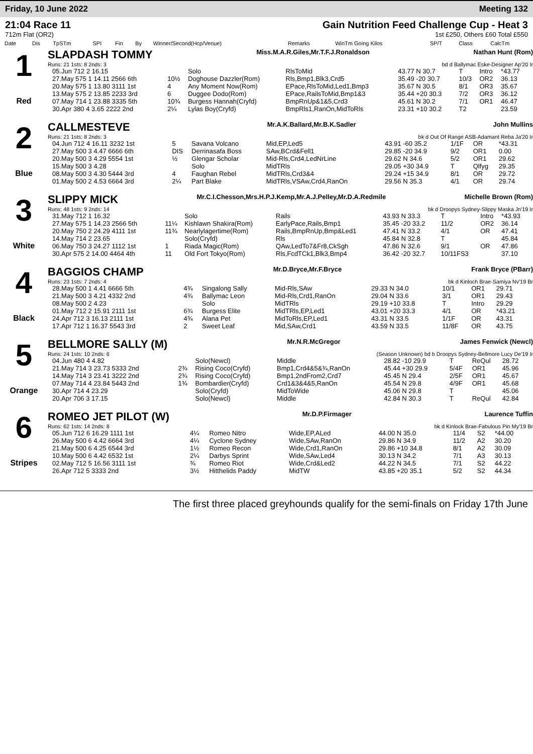Friday, 10 June 2022 Meeting 132
21:04 Race 11
712m Flat (OR2)
Gain Nutrition Feed Challenge Cup - Heat 3
1st £250, Others £60 Total £550
| Date | Dis | TpSTm | SPI | Fin | By | Winner/Second(Hcp/Venue) | Remarks | WinTm Going Kilos | SP/T | Class | CalcTm |
| --- | --- | --- | --- | --- | --- | --- | --- | --- | --- | --- | --- |
1
Red
SLAPDASH TOMMY Miss.M.A.R.Giles,Mr.T.F.J.Ronaldson Nathan Hunt (Rom)
Runs: 21 1sts: 8 2nds: 3 bd d Ballymac Eske-Designer Ap'20 Ir
| 05.Jun 712 2 16.15 | | Solo | RlsToMid | 43.77 N 30.7 | T | Intro | *43.77 |
| 27.May 575 1 14.11 2566 6th | 10½ | Doghouse Dazzler(Rom) | Rls,Bmp1,Blk3,Crd5 | 35.49 -20 30.7 | 10/3 | OR2 | 36.13 |
| 20.May 575 1 13.80 3111 1st | 4 | Any Moment Now(Rom) | EPace,RlsToMid,Led1,Bmp3 | 35.67 N 30.5 | 8/1 | OR3 | 35.67 |
| 13.May 575 2 13.85 2233 3rd | 6 | Duggee Dodo(Rom) | EPace,RailsToMid,Bmp1&3 | 35.44 +20 30.3 | 7/2 | OR3 | 36.12 |
| 07.May 714 1 23.88 3335 5th | 10¾ | Burgess Hannah(Cryfd) | BmpRnUp&1&5,Crd3 | 45.61 N 30.2 | 7/1 | OR1 | 46.47 |
| 30.Apr 380 4 3.65 2222 2nd | 2¼ | Lylas Boy(Cryfd) | BmpRls1,RanOn,MidToRls | 23.31 +10 30.2 | T2 | | 23.59 |
2
Blue
CALLMESTEVE Mr.A.K.Ballard,Mr.B.K.Sadler John Mullins
Runs: 21 1sts: 8 2nds: 3 bk d Out Of Range ASB-Adamant Reba Ja'20 Ir
| 04.Jun 712 4 16.11 3232 1st | 5 | Savana Volcano | Mid,EP,Led5 | 43.91 -60 35.2 | 1/1F | OR | *43.31 |
| 27.May 500 3 4.47 6666 6th | DIS | Derrinasafa Boss | SAw,BCrd&Fell1 | 29.85 -20 34.9 | 9/2 | OR1 | 0.00 |
| 20.May 500 3 4.29 5554 1st | ½ | Glengar Scholar | Mid-Rls,Crd4,LedNrLine | 29.62 N 34.6 | 5/2 | OR1 | 29.62 |
| 15.May 500 3 4.28 | | Solo | MidTRls | 29.05 +30 34.9 | T | Qlfyg | 29.35 |
| 08.May 500 3 4.30 5444 3rd | 4 | Faughan Rebel | MidTRls,Crd3&4 | 29.24 +15 34.9 | 8/1 | OR | 29.72 |
| 01.May 500 2 4.53 6664 3rd | 2¼ | Part Blake | MidTRls,VSAw,Crd4,RanOn | 29.56 N 35.3 | 4/1 | OR | 29.74 |
3
White
SLIPPY MICK Mr.C.I.Chesson,Mrs.H.P.J.Kemp,Mr.A.J.Pelley,Mr.D.A.Redmile Michelle Brown (Rom)
Runs: 48 1sts: 9 2nds: 14 bk d Droopys Sydney-Slippy Maska Jn'19 Ir
| 31.May 712 1 16.32 | | Solo | Rails | 43.93 N 33.3 | T | Intro | *43.93 |
| 27.May 575 1 14.23 2566 5th | 11¼ | Kishlawn Shakira(Rom) | EarlyPace,Rails,Bmp1 | 35.45 -20 33.2 | 11/2 | OR2 | 36.14 |
| 20.May 750 2 24.29 4111 1st | 11¾ | Nearlylagertime(Rom) | Rails,BmpRnUp,Bmp&Led1 | 47.41 N 33.2 | 4/1 | OR | 47.41 |
| 14.May 714 2 23.65 | | Solo(Cryfd) | Rls | 45.84 N 32.8 | T | | 45.84 |
| 06.May 750 3 24.27 1112 1st | 1 | Riada Magic(Rom) | QAw,LedTo7&Fr8,CkSgh | 47.86 N 32.6 | 9/1 | OR | 47.86 |
| 30.Apr 575 2 14.00 4464 4th | 11 | Old Fort Tokyo(Rom) | Rls,FcdTCk1,Blk3,Bmp4 | 36.42 -20 32.7 | 10/11FS3 | | 37.10 |
4
Black
BAGGIOS CHAMP Mr.D.Bryce,Mr.F.Bryce Frank Bryce (PBarr)
Runs: 23 1sts: 7 2nds: 4 bk d Kinloch Brae-Samiya Nv'19 Br
| 28.May 500 1 4.41 6666 5th | 4¾ | Singalong Sally | Mid-Rls,SAw | 29.33 N 34.0 | 10/1 | OR1 | 29.71 |
| 21.May 500 3 4.21 4332 2nd | 4¾ | Ballymac Leon | Mid-Rls,Crd1,RanOn | 29.04 N 33.6 | 3/1 | OR1 | 29.43 |
| 08.May 500 2 4.23 | | Solo | MidTRls | 29.19 +10 33.8 | T | Intro | 29.29 |
| 01.May 712 2 15.91 2111 1st | 6¾ | Burgess Elite | MidTRls,EP,Led1 | 43.01 +20 33.3 | 4/1 | OR | *43.21 |
| 24.Apr 712 3 16.13 2111 1st | 4¾ | Alana Pet | MidToRls,EP,Led1 | 43.31 N 33.5 | 1/1F | OR | 43.31 |
| 17.Apr 712 1 16.37 5543 3rd | 2 | Sweet Leaf | Mid,SAw,Crd1 | 43.59 N 33.5 | 11/8F | OR | 43.75 |
5
Orange
BELLMORE SALLY (M) Mr.N.R.McGregor James Fenwick (Newcl)
Runs: 24 1sts: 10 2nds: 6 (Season Unknown) bd b Droopys Sydney-Bellmore Lucy De'19 Ir
| 04.Jun 480 4 4.82 | | Solo(Newcl) | Middle | 28.82 -10 29.9 | T | ReQul | 28.72 |
| 21.May 714 3 23.73 5333 2nd | 2¾ | Rising Coco(Cryfd) | Bmp1,Crd4&5&¾,RanOn | 45.44 +30 29.9 | 5/4F | OR1 | 45.96 |
| 14.May 714 3 23.41 3222 2nd | 2¾ | Rising Coco(Cryfd) | Bmp1,2ndFrom2,Crd7 | 45.45 N 29.4 | 2/5F | OR1 | 45.67 |
| 07.May 714 4 23.84 5443 2nd | 1¾ | Bombardier(Cryfd) | Crd1&3&4&5,RanOn | 45.54 N 29.8 | 4/9F | OR1 | 45.68 |
| 30.Apr 714 4 23.29 | | Solo(Cryfd) | MidToWide | 45.06 N 29.8 | T | | 45.06 |
| 20.Apr 706 3 17.15 | | Solo(Newcl) | Middle | 42.84 N 30.3 | T | ReQul | 42.84 |
6
Stripes
ROMEO JET PILOT (W) Mr.D.P.Firmager Laurence Tuffin
Runs: 62 1sts: 14 2nds: 8 bk d Kinlock Brae-Fabulous Pin My'19 Br
| 05.Jun 712 6 16.29 1111 1st | 4¼ | Romeo Nitro | Wide,EP,ALed | 44.00 N 35.0 | 11/4 | S2 | *44.00 |
| 26.May 500 6 4.42 6664 3rd | 4¼ | Cyclone Sydney | Wide,SAw,RanOn | 29.86 N 34.9 | 11/2 | A2 | 30.20 |
| 21.May 500 6 4.25 6544 3rd | 1½ | Romeo Recon | Wide,Crd1,RanOn | 29.86 +10 34.8 | 8/1 | A2 | 30.09 |
| 10.May 500 6 4.42 6532 1st | 2¼ | Darbys Sprint | Wide,SAw,Led4 | 30.13 N 34.2 | 7/1 | A3 | 30.13 |
| 02.May 712 5 16.56 3111 1st | ¾ | Romeo Riot | Wide,Crd&Led2 | 44.22 N 34.5 | 7/1 | S2 | 44.22 |
| 26.Apr 712 5 3333 2nd | 3½ | Hitthelids Paddy | MidTW | 43.85 +20 35.1 | 5/2 | S2 | 44.34 |
The first three placed greyhounds qualify for the semi-finals on Friday 17th June